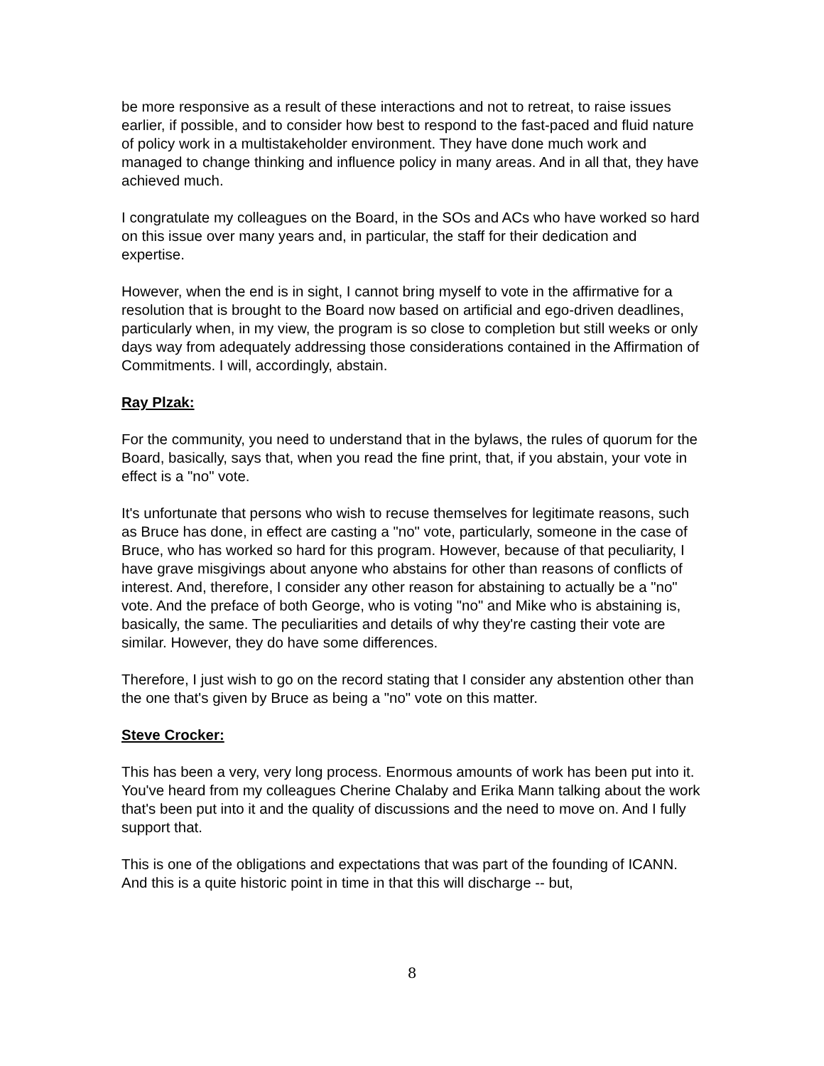be more responsive as a result of these interactions and not to retreat, to raise issues earlier, if possible, and to consider how best to respond to the fast-paced and fluid nature of policy work in a multistakeholder environment. They have done much work and managed to change thinking and influence policy in many areas. And in all that, they have achieved much.
I congratulate my colleagues on the Board, in the SOs and ACs who have worked so hard on this issue over many years and, in particular, the staff for their dedication and expertise.
However, when the end is in sight, I cannot bring myself to vote in the affirmative for a resolution that is brought to the Board now based on artificial and ego-driven deadlines, particularly when, in my view, the program is so close to completion but still weeks or only days way from adequately addressing those considerations contained in the Affirmation of Commitments. I will, accordingly, abstain.
Ray Plzak:
For the community, you need to understand that in the bylaws, the rules of quorum for the Board, basically, says that, when you read the fine print, that, if you abstain, your vote in effect is a "no" vote.
It's unfortunate that persons who wish to recuse themselves for legitimate reasons, such as Bruce has done, in effect are casting a "no" vote, particularly, someone in the case of Bruce, who has worked so hard for this program. However, because of that peculiarity, I have grave misgivings about anyone who abstains for other than reasons of conflicts of interest. And, therefore, I consider any other reason for abstaining to actually be a "no" vote. And the preface of both George, who is voting "no" and Mike who is abstaining is, basically, the same. The peculiarities and details of why they're casting their vote are similar. However, they do have some differences.
Therefore, I just wish to go on the record stating that I consider any abstention other than the one that's given by Bruce as being a "no" vote on this matter.
Steve Crocker:
This has been a very, very long process. Enormous amounts of work has been put into it. You've heard from my colleagues Cherine Chalaby and Erika Mann talking about the work that's been put into it and the quality of discussions and the need to move on. And I fully support that.
This is one of the obligations and expectations that was part of the founding of ICANN. And this is a quite historic point in time in that this will discharge -- but,
8